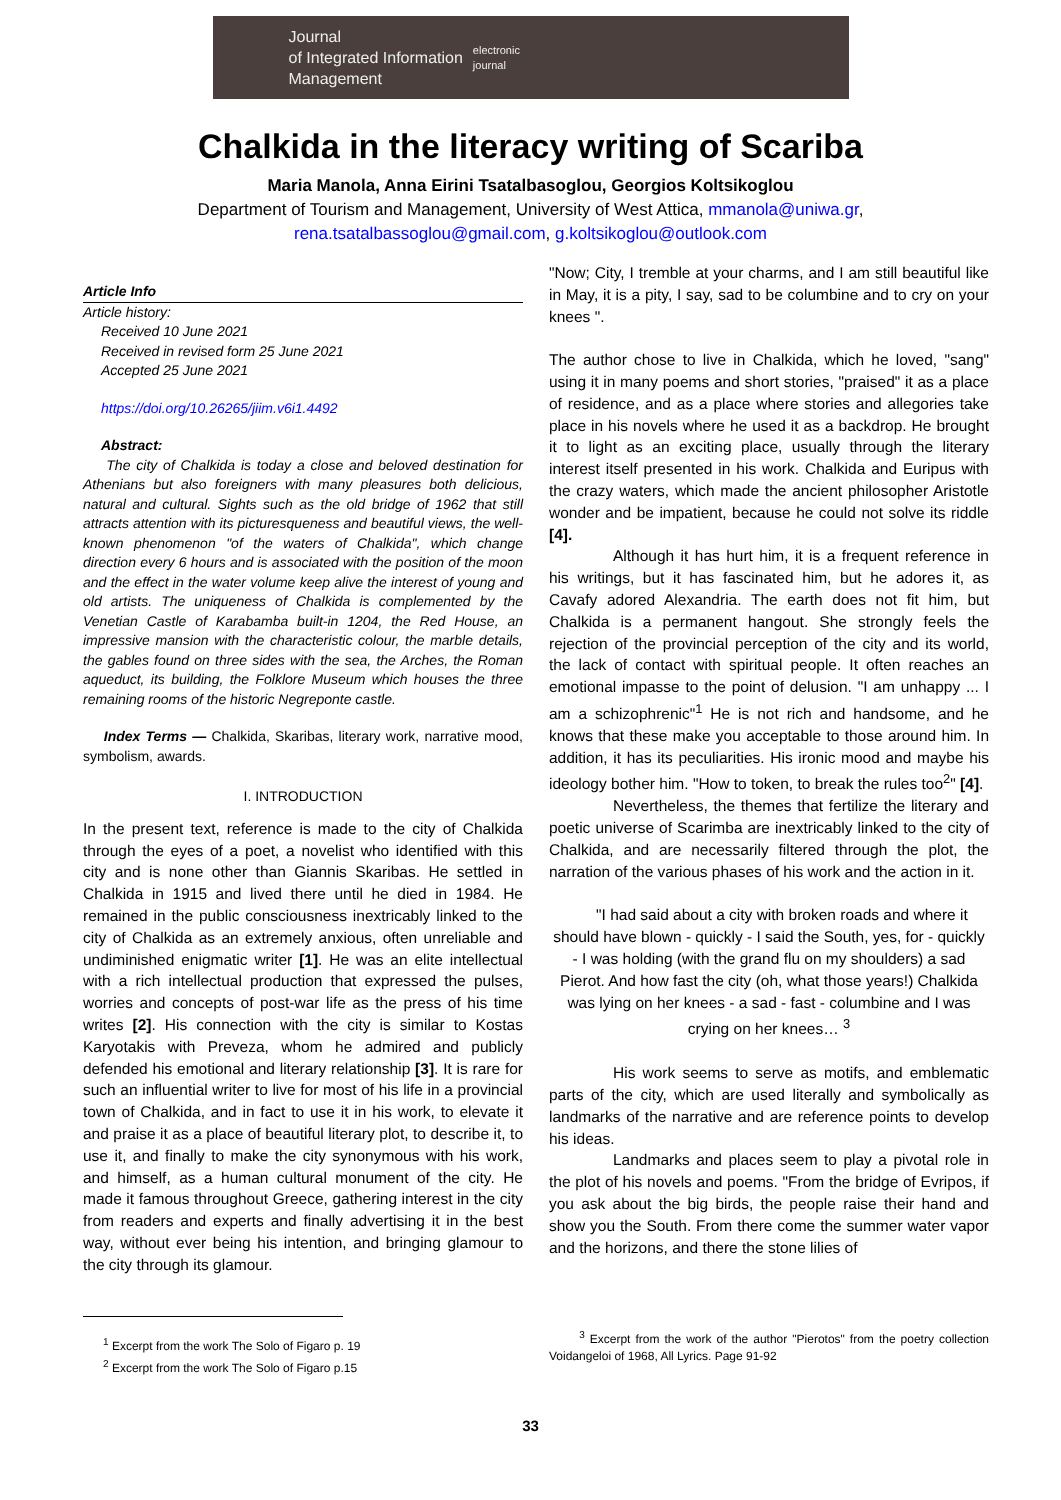Journal
of Integrated Information
Management
electronic
journal
Chalkida in the literacy writing of Scariba
Maria Manola, Anna Eirini Tsatalbasoglou, Georgios Koltsikoglou
Department of Tourism and Management, University of West Attica, mmanola@uniwa.gr,
rena.tsatalbassoglou@gmail.com, g.koltsikoglou@outlook.com
Article Info
Article history:
Received 10 June 2021
Received in revised form 25 June 2021
Accepted 25 June 2021
https://doi.org/10.26265/jiim.v6i1.4492
Abstract:
The city of Chalkida is today a close and beloved destination for Athenians but also foreigners with many pleasures both delicious, natural and cultural. Sights such as the old bridge of 1962 that still attracts attention with its picturesqueness and beautiful views, the well-known phenomenon "of the waters of Chalkida", which change direction every 6 hours and is associated with the position of the moon and the effect in the water volume keep alive the interest of young and old artists. The uniqueness of Chalkida is complemented by the Venetian Castle of Karabamba built-in 1204, the Red House, an impressive mansion with the characteristic colour, the marble details, the gables found on three sides with the sea, the Arches, the Roman aqueduct, its building, the Folklore Museum which houses the three remaining rooms of the historic Negreponte castle.
Index Terms — Chalkida, Skaribas, literary work, narrative mood, symbolism, awards.
I. INTRODUCTION
In the present text, reference is made to the city of Chalkida through the eyes of a poet, a novelist who identified with this city and is none other than Giannis Skaribas. He settled in Chalkida in 1915 and lived there until he died in 1984. He remained in the public consciousness inextricably linked to the city of Chalkida as an extremely anxious, often unreliable and undiminished enigmatic writer [1]. He was an elite intellectual with a rich intellectual production that expressed the pulses, worries and concepts of post-war life as the press of his time writes [2]. His connection with the city is similar to Kostas Karyotakis with Preveza, whom he admired and publicly defended his emotional and literary relationship [3]. It is rare for such an influential writer to live for most of his life in a provincial town of Chalkida, and in fact to use it in his work, to elevate it and praise it as a place of beautiful literary plot, to describe it, to use it, and finally to make the city synonymous with his work, and himself, as a human cultural monument of the city. He made it famous throughout Greece, gathering interest in the city from readers and experts and finally advertising it in the best way, without ever being his intention, and bringing glamour to the city through its glamour.
<sup>1</sup> Excerpt from the work The Solo of Figaro p. 19
<sup>2</sup> Excerpt from the work The Solo of Figaro p.15
"Now; City, I tremble at your charms, and I am still beautiful like in May, it is a pity, I say, sad to be columbine and to cry on your knees ".
The author chose to live in Chalkida, which he loved, "sang" using it in many poems and short stories, "praised" it as a place of residence, and as a place where stories and allegories take place in his novels where he used it as a backdrop. He brought it to light as an exciting place, usually through the literary interest itself presented in his work. Chalkida and Euripus with the crazy waters, which made the ancient philosopher Aristotle wonder and be impatient, because he could not solve its riddle [4].
Although it has hurt him, it is a frequent reference in his writings, but it has fascinated him, but he adores it, as Cavafy adored Alexandria. The earth does not fit him, but Chalkida is a permanent hangout. She strongly feels the rejection of the provincial perception of the city and its world, the lack of contact with spiritual people. It often reaches an emotional impasse to the point of delusion. "I am unhappy ... I am a schizophrenic"<sup>1</sup> He is not rich and handsome, and he knows that these make you acceptable to those around him. In addition, it has its peculiarities. His ironic mood and maybe his ideology bother him. "How to token, to break the rules too<sup>2</sup>" [4].
Nevertheless, the themes that fertilize the literary and poetic universe of Scarimba are inextricably linked to the city of Chalkida, and are necessarily filtered through the plot, the narration of the various phases of his work and the action in it.
"I had said about a city with broken roads and where it should have blown - quickly - I said the South, yes, for - quickly - I was holding (with the grand flu on my shoulders) a sad Pierot. And how fast the city (oh, what those years!) Chalkida was lying on her knees - a sad - fast - columbine and I was crying on her knees… <sup>3</sup>
His work seems to serve as motifs, and emblematic parts of the city, which are used literally and symbolically as landmarks of the narrative and are reference points to develop his ideas.
Landmarks and places seem to play a pivotal role in the plot of his novels and poems. "From the bridge of Evripos, if you ask about the big birds, the people raise their hand and show you the South. From there come the summer water vapor and the horizons, and there the stone lilies of
<sup>3</sup> Excerpt from the work of the author "Pierotos" from the poetry collection Voidangeloi of 1968, All Lyrics. Page 91-92
33